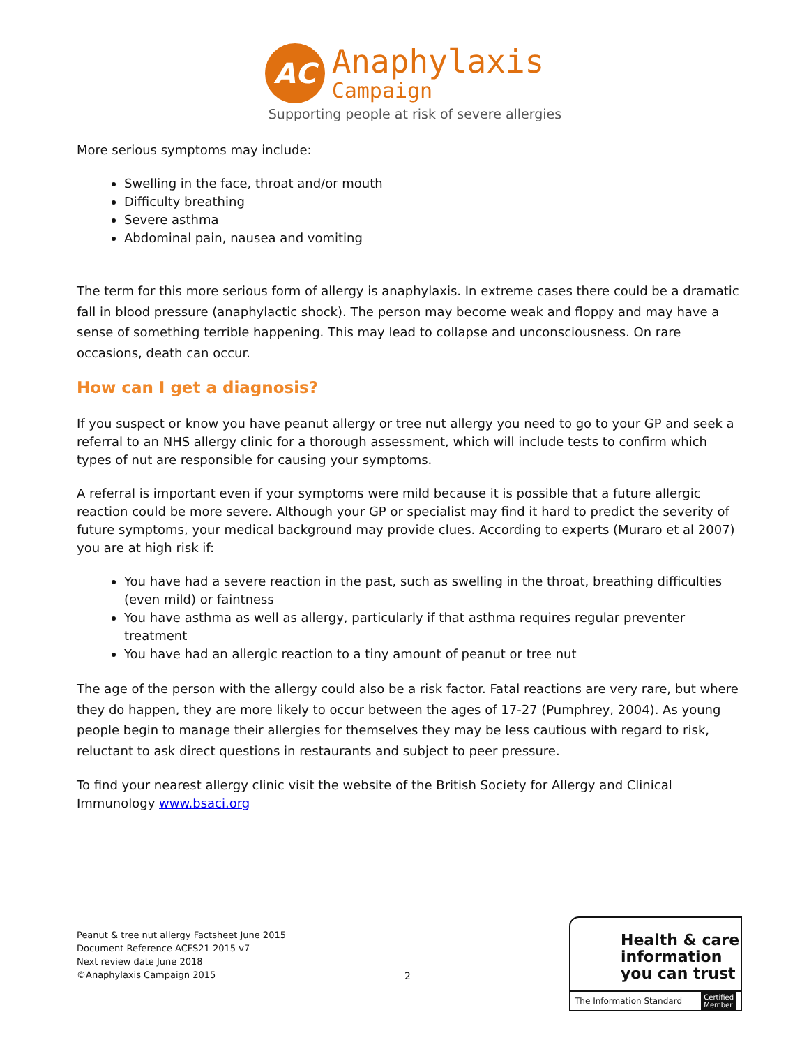AC
Anaphylaxis
Campaign
Supporting people at risk of severe allergies
More serious symptoms may include:
Swelling in the face, throat and/or mouth
Difficulty breathing
Severe asthma
Abdominal pain, nausea and vomiting
The term for this more serious form of allergy is anaphylaxis. In extreme cases there could be a dramatic fall in blood pressure (anaphylactic shock). The person may become weak and floppy and may have a sense of something terrible happening. This may lead to collapse and unconsciousness. On rare occasions, death can occur.
How can I get a diagnosis?
If you suspect or know you have peanut allergy or tree nut allergy you need to go to your GP and seek a referral to an NHS allergy clinic for a thorough assessment, which will include tests to confirm which types of nut are responsible for causing your symptoms.
A referral is important even if your symptoms were mild because it is possible that a future allergic reaction could be more severe. Although your GP or specialist may find it hard to predict the severity of future symptoms, your medical background may provide clues. According to experts (Muraro et al 2007) you are at high risk if:
You have had a severe reaction in the past, such as swelling in the throat, breathing difficulties (even mild) or faintness
You have asthma as well as allergy, particularly if that asthma requires regular preventer treatment
You have had an allergic reaction to a tiny amount of peanut or tree nut
The age of the person with the allergy could also be a risk factor. Fatal reactions are very rare, but where they do happen, they are more likely to occur between the ages of 17-27 (Pumphrey, 2004). As young people begin to manage their allergies for themselves they may be less cautious with regard to risk, reluctant to ask direct questions in restaurants and subject to peer pressure.
To find your nearest allergy clinic visit the website of the British Society for Allergy and Clinical Immunology www.bsaci.org
Peanut & tree nut allergy Factsheet June 2015
Document Reference ACFS21 2015 v7
Next review date June 2018
©Anaphylaxis Campaign 2015
2
Health & care
information
you can trust
The Information Standard Certified
Member